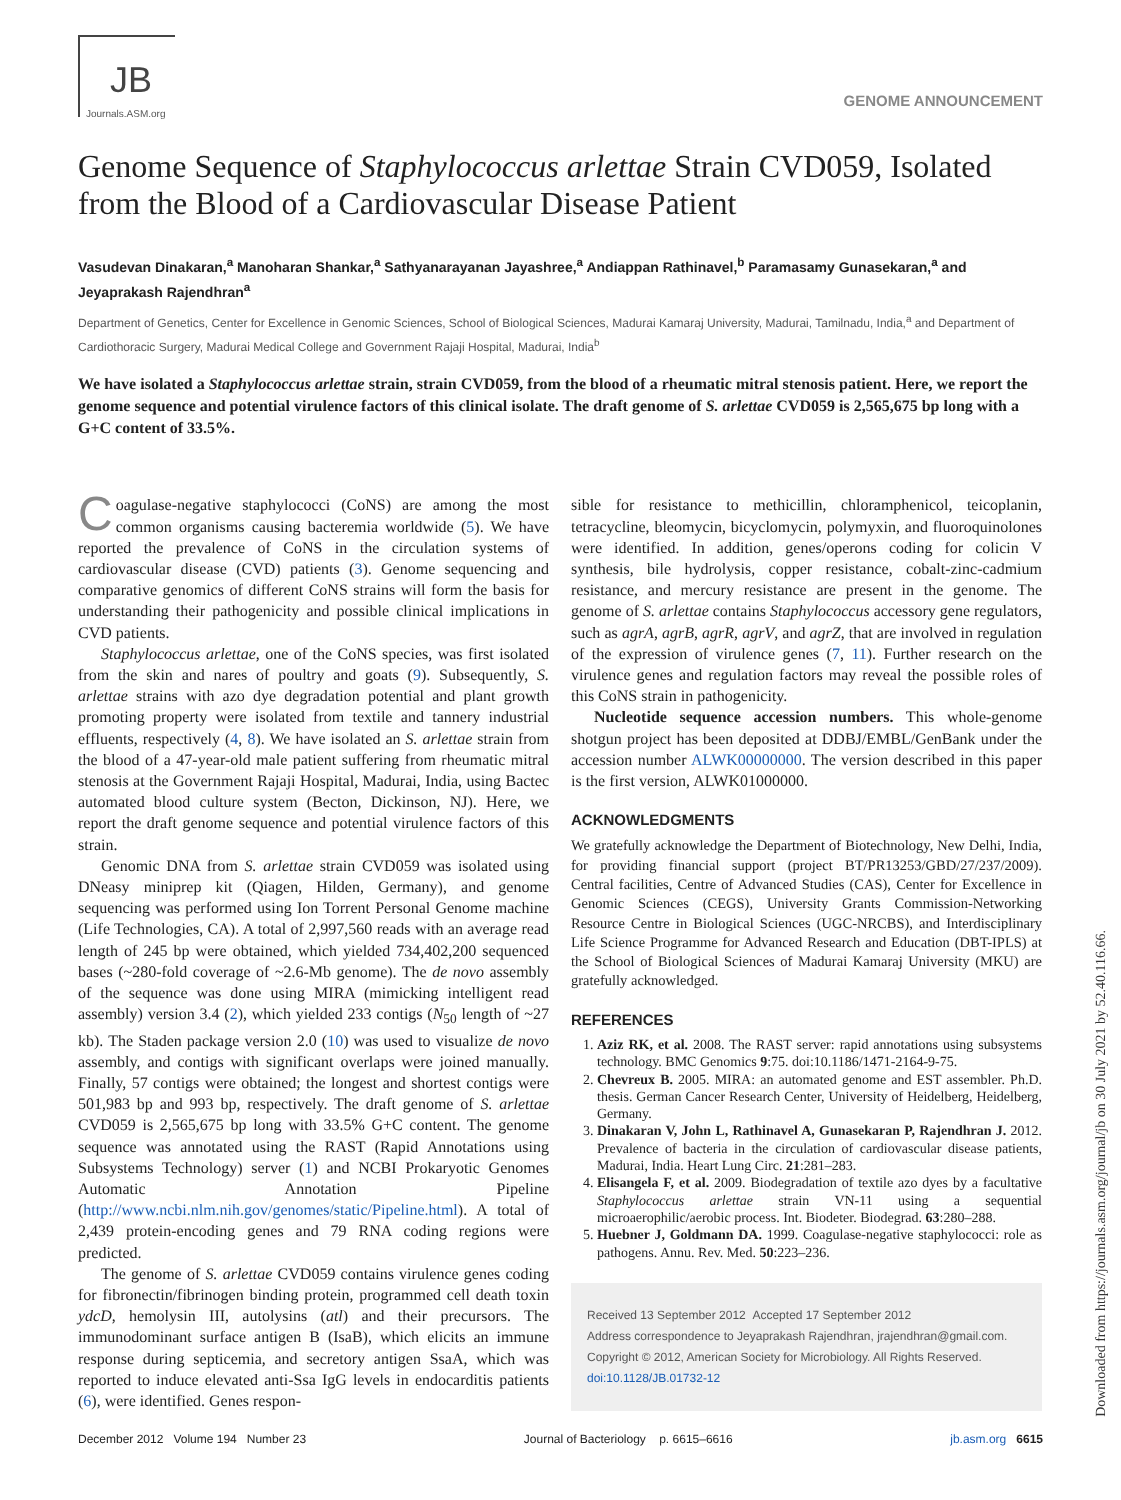JB
Journals.ASM.org
GENOME ANNOUNCEMENT
Genome Sequence of Staphylococcus arlettae Strain CVD059, Isolated from the Blood of a Cardiovascular Disease Patient
Vasudevan Dinakaran,<sup>a</sup> Manoharan Shankar,<sup>a</sup> Sathyanarayanan Jayashree,<sup>a</sup> Andiappan Rathinavel,<sup>b</sup> Paramasamy Gunasekaran,<sup>a</sup> and Jeyaprakash Rajendhran<sup>a</sup>
Department of Genetics, Center for Excellence in Genomic Sciences, School of Biological Sciences, Madurai Kamaraj University, Madurai, Tamilnadu, India,<sup>a</sup> and Department of Cardiothoracic Surgery, Madurai Medical College and Government Rajaji Hospital, Madurai, India<sup>b</sup>
We have isolated a Staphylococcus arlettae strain, strain CVD059, from the blood of a rheumatic mitral stenosis patient. Here, we report the genome sequence and potential virulence factors of this clinical isolate. The draft genome of S. arlettae CVD059 is 2,565,675 bp long with a G+C content of 33.5%.
Coagulase-negative staphylococci (CoNS) are among the most common organisms causing bacteremia worldwide (5). We have reported the prevalence of CoNS in the circulation systems of cardiovascular disease (CVD) patients (3). Genome sequencing and comparative genomics of different CoNS strains will form the basis for understanding their pathogenicity and possible clinical implications in CVD patients.
Staphylococcus arlettae, one of the CoNS species, was first isolated from the skin and nares of poultry and goats (9). Subsequently, S. arlettae strains with azo dye degradation potential and plant growth promoting property were isolated from textile and tannery industrial effluents, respectively (4, 8). We have isolated an S. arlettae strain from the blood of a 47-year-old male patient suffering from rheumatic mitral stenosis at the Government Rajaji Hospital, Madurai, India, using Bactec automated blood culture system (Becton, Dickinson, NJ). Here, we report the draft genome sequence and potential virulence factors of this strain.
Genomic DNA from S. arlettae strain CVD059 was isolated using DNeasy miniprep kit (Qiagen, Hilden, Germany), and genome sequencing was performed using Ion Torrent Personal Genome machine (Life Technologies, CA). A total of 2,997,560 reads with an average read length of 245 bp were obtained, which yielded 734,402,200 sequenced bases (~280-fold coverage of ~2.6-Mb genome). The de novo assembly of the sequence was done using MIRA (mimicking intelligent read assembly) version 3.4 (2), which yielded 233 contigs (N<sub>50</sub> length of ~27 kb). The Staden package version 2.0 (10) was used to visualize de novo assembly, and contigs with significant overlaps were joined manually. Finally, 57 contigs were obtained; the longest and shortest contigs were 501,983 bp and 993 bp, respectively. The draft genome of S. arlettae CVD059 is 2,565,675 bp long with 33.5% G+C content. The genome sequence was annotated using the RAST (Rapid Annotations using Subsystems Technology) server (1) and NCBI Prokaryotic Genomes Automatic Annotation Pipeline (http://www.ncbi.nlm.nih.gov/genomes/static/Pipeline.html). A total of 2,439 protein-encoding genes and 79 RNA coding regions were predicted.
The genome of S. arlettae CVD059 contains virulence genes coding for fibronectin/fibrinogen binding protein, programmed cell death toxin ydcD, hemolysin III, autolysins (atl) and their precursors. The immunodominant surface antigen B (IsaB), which elicits an immune response during septicemia, and secretory antigen SsaA, which was reported to induce elevated anti-Ssa IgG levels in endocarditis patients (6), were identified. Genes respon-
sible for resistance to methicillin, chloramphenicol, teicoplanin, tetracycline, bleomycin, bicyclomycin, polymyxin, and fluoroquinolones were identified. In addition, genes/operons coding for colicin V synthesis, bile hydrolysis, copper resistance, cobalt-zinc-cadmium resistance, and mercury resistance are present in the genome. The genome of S. arlettae contains Staphylococcus accessory gene regulators, such as agrA, agrB, agrR, agrV, and agrZ, that are involved in regulation of the expression of virulence genes (7, 11). Further research on the virulence genes and regulation factors may reveal the possible roles of this CoNS strain in pathogenicity.
Nucleotide sequence accession numbers. This whole-genome shotgun project has been deposited at DDBJ/EMBL/GenBank under the accession number ALWK00000000. The version described in this paper is the first version, ALWK01000000.
ACKNOWLEDGMENTS
We gratefully acknowledge the Department of Biotechnology, New Delhi, India, for providing financial support (project BT/PR13253/GBD/27/237/2009). Central facilities, Centre of Advanced Studies (CAS), Center for Excellence in Genomic Sciences (CEGS), University Grants Commission-Networking Resource Centre in Biological Sciences (UGC-NRCBS), and Interdisciplinary Life Science Programme for Advanced Research and Education (DBT-IPLS) at the School of Biological Sciences of Madurai Kamaraj University (MKU) are gratefully acknowledged.
REFERENCES
1. Aziz RK, et al. 2008. The RAST server: rapid annotations using subsystems technology. BMC Genomics 9:75. doi:10.1186/1471-2164-9-75.
2. Chevreux B. 2005. MIRA: an automated genome and EST assembler. Ph.D. thesis. German Cancer Research Center, University of Heidelberg, Heidelberg, Germany.
3. Dinakaran V, John L, Rathinavel A, Gunasekaran P, Rajendhran J. 2012. Prevalence of bacteria in the circulation of cardiovascular disease patients, Madurai, India. Heart Lung Circ. 21:281–283.
4. Elisangela F, et al. 2009. Biodegradation of textile azo dyes by a facultative Staphylococcus arlettae strain VN-11 using a sequential microaerophilic/aerobic process. Int. Biodeter. Biodegrad. 63:280–288.
5. Huebner J, Goldmann DA. 1999. Coagulase-negative staphylococci: role as pathogens. Annu. Rev. Med. 50:223–236.
Received 13 September 2012 Accepted 17 September 2012
Address correspondence to Jeyaprakash Rajendhran, jrajendhran@gmail.com.
Copyright © 2012, American Society for Microbiology. All Rights Reserved.
doi:10.1128/JB.01732-12
December 2012 Volume 194 Number 23 Journal of Bacteriology p. 6615–6616 jb.asm.org 6615
Downloaded from https://journals.asm.org/journal/jb on 30 July 2021 by 52.40.116.66.